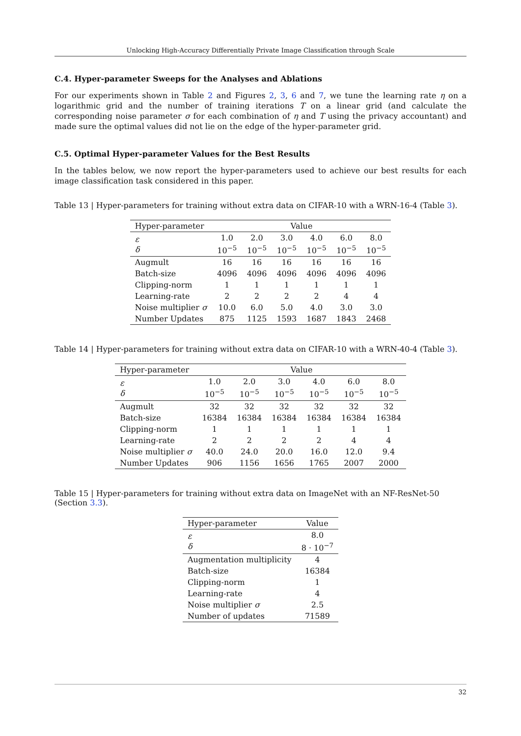Unlocking High-Accuracy Differentially Private Image Classification through Scale
C.4. Hyper-parameter Sweeps for the Analyses and Ablations
For our experiments shown in Table 2 and Figures 2, 3, 6 and 7, we tune the learning rate η on a logarithmic grid and the number of training iterations T on a linear grid (and calculate the corresponding noise parameter σ for each combination of η and T using the privacy accountant) and made sure the optimal values did not lie on the edge of the hyper-parameter grid.
C.5. Optimal Hyper-parameter Values for the Best Results
In the tables below, we now report the hyper-parameters used to achieve our best results for each image classification task considered in this paper.
Table 13 | Hyper-parameters for training without extra data on CIFAR-10 with a WRN-16-4 (Table 3).
| Hyper-parameter | Value | | | | | |
| --- | --- | --- | --- | --- | --- | --- |
| ε δ | 1.0 10<sup>−5</sup> | 2.0 10<sup>−5</sup> | 3.0 10<sup>−5</sup> | 4.0 10<sup>−5</sup> | 6.0 10<sup>−5</sup> | 8.0 10<sup>−5</sup> |
| Augmult | 16 | 16 | 16 | 16 | 16 | 16 |
| Batch-size | 4096 | 4096 | 4096 | 4096 | 4096 | 4096 |
| Clipping-norm | 1 | 1 | 1 | 1 | 1 | 1 |
| Learning-rate | 2 | 2 | 2 | 2 | 4 | 4 |
| Noise multiplier σ | 10.0 | 6.0 | 5.0 | 4.0 | 3.0 | 3.0 |
| Number Updates | 875 | 1125 | 1593 | 1687 | 1843 | 2468 |
Table 14 | Hyper-parameters for training without extra data on CIFAR-10 with a WRN-40-4 (Table 3).
| Hyper-parameter | Value | | | | | |
| --- | --- | --- | --- | --- | --- | --- |
| ε δ | 1.0 10<sup>−5</sup> | 2.0 10<sup>−5</sup> | 3.0 10<sup>−5</sup> | 4.0 10<sup>−5</sup> | 6.0 10<sup>−5</sup> | 8.0 10<sup>−5</sup> |
| Augmult | 32 | 32 | 32 | 32 | 32 | 32 |
| Batch-size | 16384 | 16384 | 16384 | 16384 | 16384 | 16384 |
| Clipping-norm | 1 | 1 | 1 | 1 | 1 | 1 |
| Learning-rate | 2 | 2 | 2 | 2 | 4 | 4 |
| Noise multiplier σ | 40.0 | 24.0 | 20.0 | 16.0 | 12.0 | 9.4 |
| Number Updates | 906 | 1156 | 1656 | 1765 | 2007 | 2000 |
Table 15 | Hyper-parameters for training without extra data on ImageNet with an NF-ResNet-50 (Section 3.3).
| Hyper-parameter | Value |
| --- | --- |
| ε δ | 8.0 8 · 10<sup>−7</sup> |
| Augmentation multiplicity | 4 |
| Batch-size | 16384 |
| Clipping-norm | 1 |
| Learning-rate | 4 |
| Noise multiplier σ | 2.5 |
| Number of updates | 71589 |
32